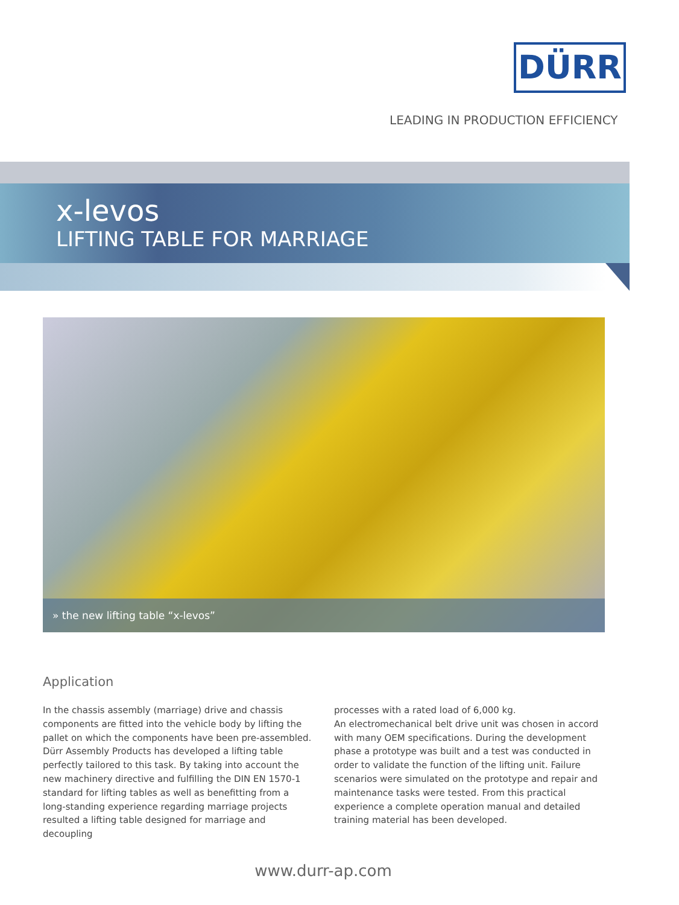DÜRR
LEADING IN PRODUCTION EFFICIENCY
x-levos
LIFTING TABLE FOR MARRIAGE
» the new lifting table “x-levos”
Application
In the chassis assembly (marriage) drive and chassis components are fitted into the vehicle body by lifting the pallet on which the components have been pre-assembled. Dürr Assembly Products has developed a lifting table perfectly tailored to this task. By taking into account the new machinery directive and fulfilling the DIN EN 1570-1 standard for lifting tables as well as benefitting from a long-standing experience regarding marriage projects resulted a lifting table designed for marriage and decoupling
processes with a rated load of 6,000 kg.
An electromechanical belt drive unit was chosen in accord with many OEM specifications. During the development phase a prototype was built and a test was conducted in order to validate the function of the lifting unit. Failure scenarios were simulated on the prototype and repair and maintenance tasks were tested. From this practical experience a complete operation manual and detailed training material has been developed.
www.durr-ap.com